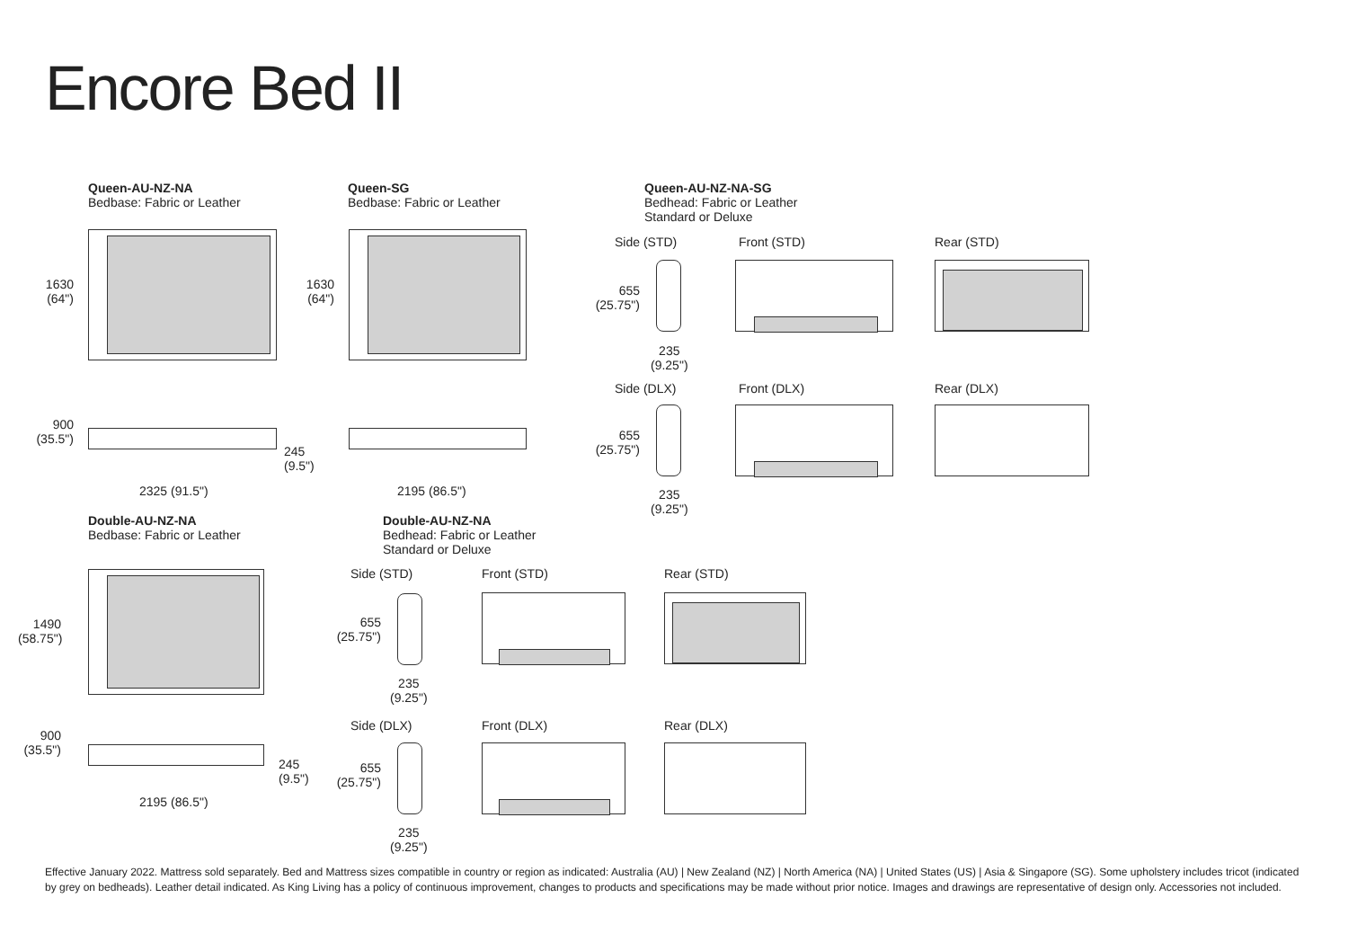Encore Bed II
Queen-AU-NZ-NA
Bedbase: Fabric or Leather
1630
(64")
900
(35.5")
245
(9.5")
2325 (91.5")
Queen-SG
Bedbase: Fabric or Leather
1630
(64")
2195 (86.5")
Queen-AU-NZ-NA-SG
Bedhead: Fabric or Leather
Standard or Deluxe
Side (STD) Front (STD) Rear (STD)
655
(25.75")
235
(9.25")
Side (DLX) Front (DLX) Rear (DLX)
655
(25.75")
235
(9.25")
Double-AU-NZ-NA
Bedbase: Fabric or Leather
1490
(58.75")
900
(35.5")
245
(9.5")
2195 (86.5")
Double-AU-NZ-NA
Bedhead: Fabric or Leather
Standard or Deluxe
Side (STD) Front (STD) Rear (STD)
655
(25.75")
235
(9.25")
Side (DLX) Front (DLX) Rear (DLX)
655
(25.75")
235
(9.25")
Effective January 2022. Mattress sold separately. Bed and Mattress sizes compatible in country or region as indicated: Australia (AU) | New Zealand (NZ) | North America (NA) | United States (US) | Asia & Singapore (SG). Some upholstery includes tricot (indicated by grey on bedheads). Leather detail indicated. As King Living has a policy of continuous improvement, changes to products and specifications may be made without prior notice. Images and drawings are representative of design only. Accessories not included.